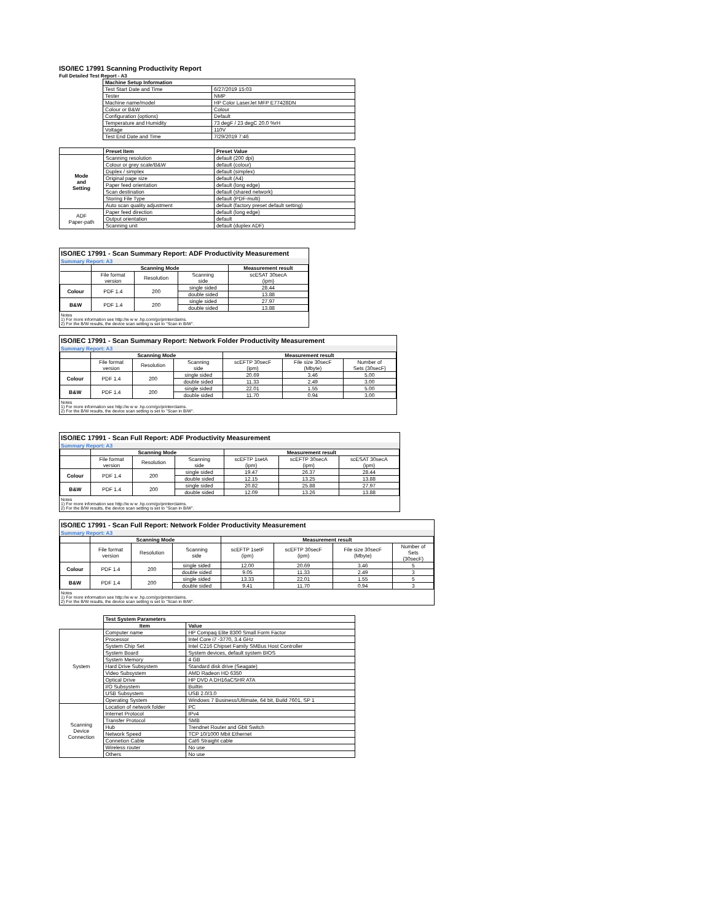ISO/IEC 17991 Scanning Productivity Report
Full Detailed Test Report - A3
| | Machine Setup Information | |
| | Test Start Date and Time | 6/27/2019 15:03 |
| | Tester | NMP |
| | Machine name/model | HP Color LaserJet MFP E77428DN |
| | Colour or B&W | Colour |
| | Configuration (options) | Default |
| | Temperature and Humidity | 73 degF / 23 degC 20.0 %rH |
| | Voltage | 110V |
| | Test End Date and Time | 7/29/2019 7:46 |
| | Preset Item | Preset Value |
| Mode and Setting | Scanning resolution | default (200 dpi) |
| | Colour or grey scale/B&W | default (colour) |
| | Duplex / simplex | default (simplex) |
| | Original page size | default (A4) |
| | Paper feed orientation | default (long edge) |
| | Scan destination | default (shared network) |
| | Storing File Type | default (PDF-multi) |
| | Auto scan quality adjustment | default (factory preset default setting) |
| ADF Paper-path | Paper feed direction | default (long edge) |
| | Output orientation | default |
| | Scanning unit | default (duplex ADF) |
ISO/IEC 17991 - Scan Summary Report: ADF Productivity Measurement
Summary Report: A3
| | Scanning Mode | | | Measurement result |
| --- | --- | --- | --- | --- |
| | File format version | Resolution | Scanning side | scESAT 30secA (ipm) |
| Colour | PDF 1.4 | 200 | single sided | 28.44 |
| | | | double sided | 13.88 |
| B&W | PDF 1.4 | 200 | single sided | 27.97 |
| | | | double sided | 13.88 |
Notes
1) For more information see http://w w w .hp.com/go/printerclaims.
2) For the B/W results, the device scan setting is set to "Scan in B/W".
ISO/IEC 17991 - Scan Summary Report: Network Folder Productivity Measurement
Summary Report: A3
| | Scanning Mode | | | Measurement result | | |
| --- | --- | --- | --- | --- | --- | --- |
| | File format version | Resolution | Scanning side | scEFTP 30secF (ipm) | File size 30secF (Mbyte) | Number of Sets (30secF) |
| Colour | PDF 1.4 | 200 | single sided | 20.69 | 3.46 | 5.00 |
| | | | double sided | 11.33 | 2.49 | 3.00 |
| B&W | PDF 1.4 | 200 | single sided | 22.01 | 1.55 | 5.00 |
| | | | double sided | 11.70 | 0.94 | 3.00 |
Notes
1) For more information see http://w w w .hp.com/go/printerclaims.
2) For the B/W results, the device scan setting is set to "Scan in B/W".
ISO/IEC 17991 - Scan Full Report: ADF Productivity Measurement
Summary Report: A3
| | Scanning Mode | | | Measurement result | | |
| --- | --- | --- | --- | --- | --- | --- |
| | File format version | Resolution | Scanning side | scEFTP 1setA (ipm) | scEFTP 30secA (ipm) | scESAT 30secA (ipm) |
| Colour | PDF 1.4 | 200 | single sided | 19.47 | 26.37 | 28.44 |
| | | | double sided | 12.15 | 13.25 | 13.88 |
| B&W | PDF 1.4 | 200 | single sided | 20.82 | 25.88 | 27.97 |
| | | | double sided | 12.09 | 13.26 | 13.88 |
Notes
1) For more information see http://w w w .hp.com/go/printerclaims.
2) For the B/W results, the device scan setting is set to "Scan in B/W".
ISO/IEC 17991 - Scan Full Report: Network Folder Productivity Measurement
Summary Report: A3
| | Scanning Mode | | | Measurement result | | | |
| --- | --- | --- | --- | --- | --- | --- | --- |
| | File format version | Resolution | Scanning side | scEFTP 1setF (ipm) | scEFTP 30secF (ipm) | File size 30secF (Mbyte) | Number of Sets (30secF) |
| Colour | PDF 1.4 | 200 | single sided | 12.00 | 20.69 | 3.46 | 5 |
| | | | double sided | 9.05 | 11.33 | 2.49 | 3 |
| B&W | PDF 1.4 | 200 | single sided | 13.33 | 22.01 | 1.55 | 5 |
| | | | double sided | 9.41 | 11.70 | 0.94 | 3 |
Notes
1) For more information see http://w w w .hp.com/go/printerclaims.
2) For the B/W results, the device scan setting is set to "Scan in B/W".
| | Test System Parameters | |
| | Item | Value |
| System | Computer name | HP Compaq Elite 8300 Small Form Factor |
| | Processor | Intel Core i7 -3770, 3.4 GHz |
| | System Chip Set | Intel C216 Chipset Family SMBus Host Controller |
| | System Board | System devices, default system BIOS |
| | System Memory | 4 GB |
| | Hard Drive Subsystem | Standard disk drive (Seagate) |
| | Video Subsystem | AMD Radeon HD 6350 |
| | Optical Drive | HP DVD A DH16aCSHR ATA |
| | I/O Subsystem | Builtin |
| | USB Subsystem | USB 2.0/3.0 |
| | Operating System | Windows 7 Business/Ultimate, 64 bit, Build 7601, SP 1 |
| Scanning Device Connection | Location of network folder | PC |
| | Internet Protocol | IPv4 |
| | Transfer Protocol | SMB |
| | Hub | Trendnet Router and Gbit Switch |
| | Network Speed | TCP 10/1000 Mbit Ethernet |
| | Connetion Cable | Cat6 Straight cable |
| | Wireless router | No use |
| | Others | No use |